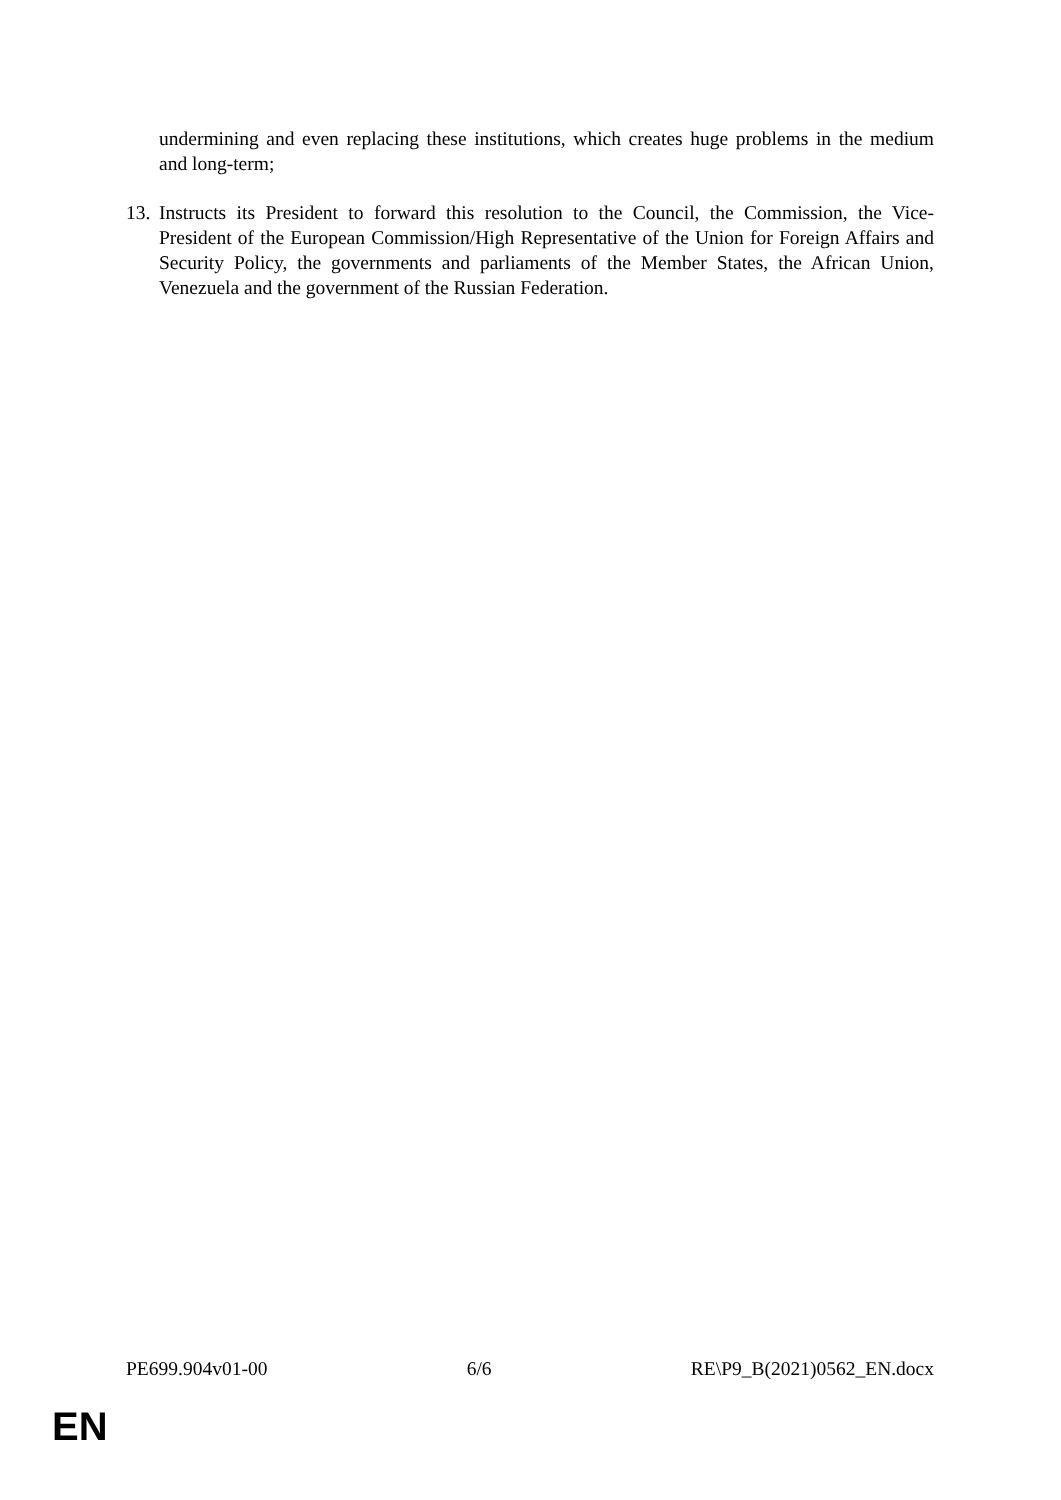undermining and even replacing these institutions, which creates huge problems in the medium and long-term;
13.
Instructs its President to forward this resolution to the Council, the Commission, the Vice-President of the European Commission/High Representative of the Union for Foreign Affairs and Security Policy, the governments and parliaments of the Member States, the African Union, Venezuela and the government of the Russian Federation.
PE699.904v01-00 6/6 RE\P9_B(2021)0562_EN.docx
EN